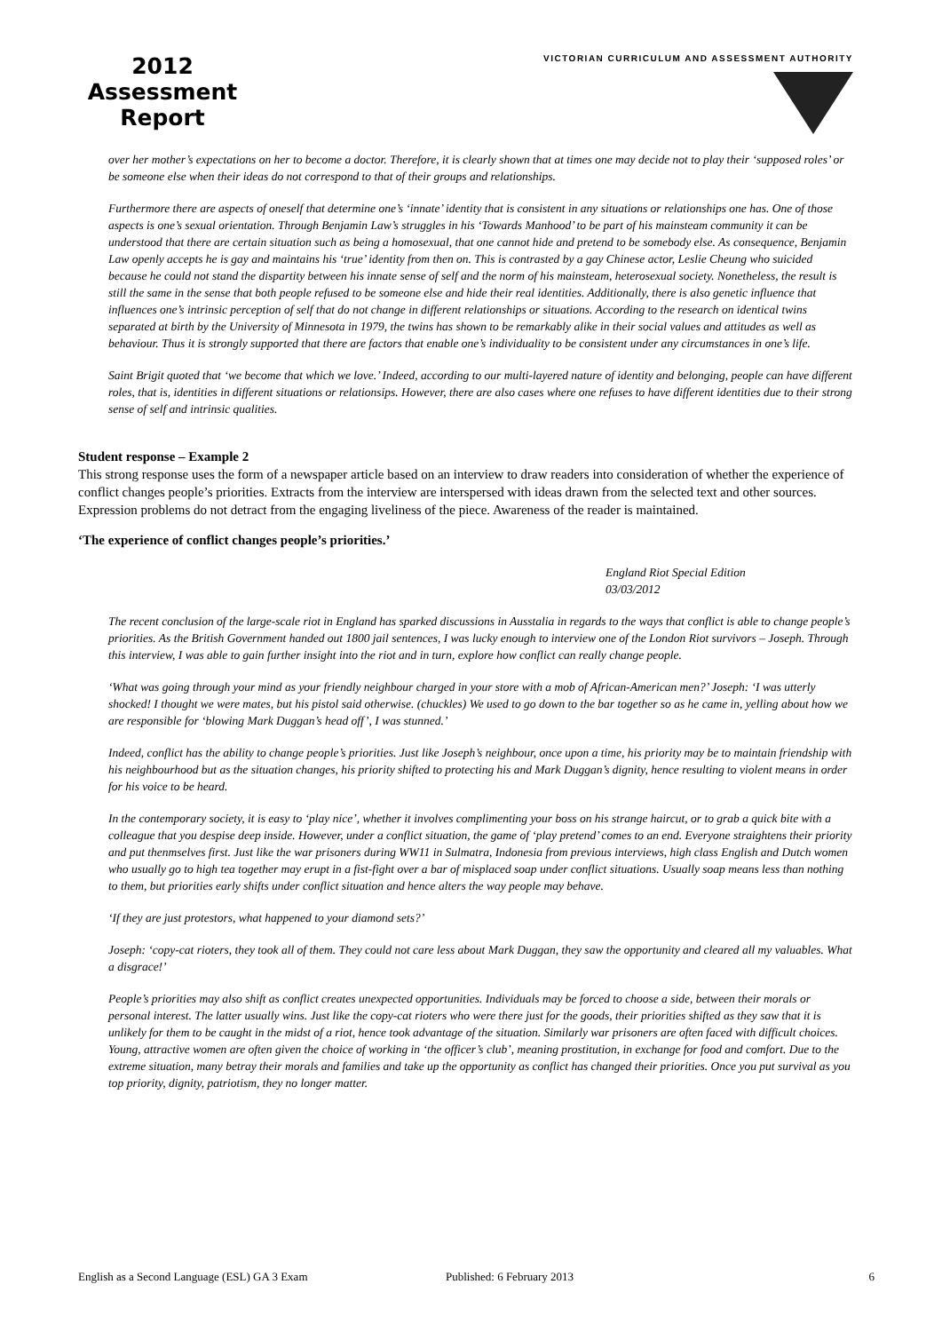2012
Assessment
Report
VICTORIAN CURRICULUM AND ASSESSMENT AUTHORITY
over her mother’s expectations on her to become a doctor. Therefore, it is clearly shown that at times one may decide not to play their ‘supposed roles’ or be someone else when their ideas do not correspond to that of their groups and relationships.
Furthermore there are aspects of oneself that determine one’s ‘innate’ identity that is consistent in any situations or relationships one has. One of those aspects is one’s sexual orientation. Through Benjamin Law’s struggles in his ‘Towards Manhood’ to be part of his mainsteam community it can be understood that there are certain situation such as being a homosexual, that one cannot hide and pretend to be somebody else. As consequence, Benjamin Law openly accepts he is gay and maintains his ‘true’ identity from then on. This is contrasted by a gay Chinese actor, Leslie Cheung who suicided because he could not stand the dispartity between his innate sense of self and the norm of his mainsteam, heterosexual society. Nonetheless, the result is still the same in the sense that both people refused to be someone else and hide their real identities. Additionally, there is also genetic influence that influences one’s intrinsic perception of self that do not change in different relationships or situations. According to the research on identical twins separated at birth by the University of Minnesota in 1979, the twins has shown to be remarkably alike in their social values and attitudes as well as behaviour. Thus it is strongly supported that there are factors that enable one’s individuality to be consistent under any circumstances in one’s life.
Saint Brigit quoted that ‘we become that which we love.’ Indeed, according to our multi-layered nature of identity and belonging, people can have different roles, that is, identities in different situations or relationsips. However, there are also cases where one refuses to have different identities due to their strong sense of self and intrinsic qualities.
Student response – Example 2
This strong response uses the form of a newspaper article based on an interview to draw readers into consideration of whether the experience of conflict changes people’s priorities. Extracts from the interview are interspersed with ideas drawn from the selected text and other sources. Expression problems do not detract from the engaging liveliness of the piece. Awareness of the reader is maintained.
‘The experience of conflict changes people’s priorities.’
England Riot Special Edition
03/03/2012
The recent conclusion of the large-scale riot in England has sparked discussions in Ausstalia in regards to the ways that conflict is able to change people’s priorities. As the British Government handed out 1800 jail sentences, I was lucky enough to interview one of the London Riot survivors – Joseph. Through this interview, I was able to gain further insight into the riot and in turn, explore how conflict can really change people.
‘What was going through your mind as your friendly neighbour charged in your store with a mob of African-American men?’ Joseph: ‘I was utterly shocked! I thought we were mates, but his pistol said otherwise. (chuckles) We used to go down to the bar together so as he came in, yelling about how we are responsible for ‘blowing Mark Duggan’s head off’, I was stunned.’
Indeed, conflict has the ability to change people’s priorities. Just like Joseph’s neighbour, once upon a time, his priority may be to maintain friendship with his neighbourhood but as the situation changes, his priority shifted to protecting his and Mark Duggan’s dignity, hence resulting to violent means in order for his voice to be heard.
In the contemporary society, it is easy to ‘play nice’, whether it involves complimenting your boss on his strange haircut, or to grab a quick bite with a colleague that you despise deep inside. However, under a conflict situation, the game of ‘play pretend’ comes to an end. Everyone straightens their priority and put thenmselves first. Just like the war prisoners during WW11 in Sulmatra, Indonesia from previous interviews, high class English and Dutch women who usually go to high tea together may erupt in a fist-fight over a bar of misplaced soap under conflict situations. Usually soap means less than nothing to them, but priorities early shifts under conflict situation and hence alters the way people may behave.
‘If they are just protestors, what happened to your diamond sets?’
Joseph: ‘copy-cat rioters, they took all of them. They could not care less about Mark Duggan, they saw the opportunity and cleared all my valuables. What a disgrace!’
People’s priorities may also shift as conflict creates unexpected opportunities. Individuals may be forced to choose a side, between their morals or personal interest. The latter usually wins. Just like the copy-cat rioters who were there just for the goods, their priorities shifted as they saw that it is unlikely for them to be caught in the midst of a riot, hence took advantage of the situation. Similarly war prisoners are often faced with difficult choices. Young, attractive women are often given the choice of working in ‘the officer’s club’, meaning prostitution, in exchange for food and comfort. Due to the extreme situation, many betray their morals and families and take up the opportunity as conflict has changed their priorities. Once you put survival as you top priority, dignity, patriotism, they no longer matter.
English as a Second Language (ESL) GA 3 Exam Published: 6 February 2013 6